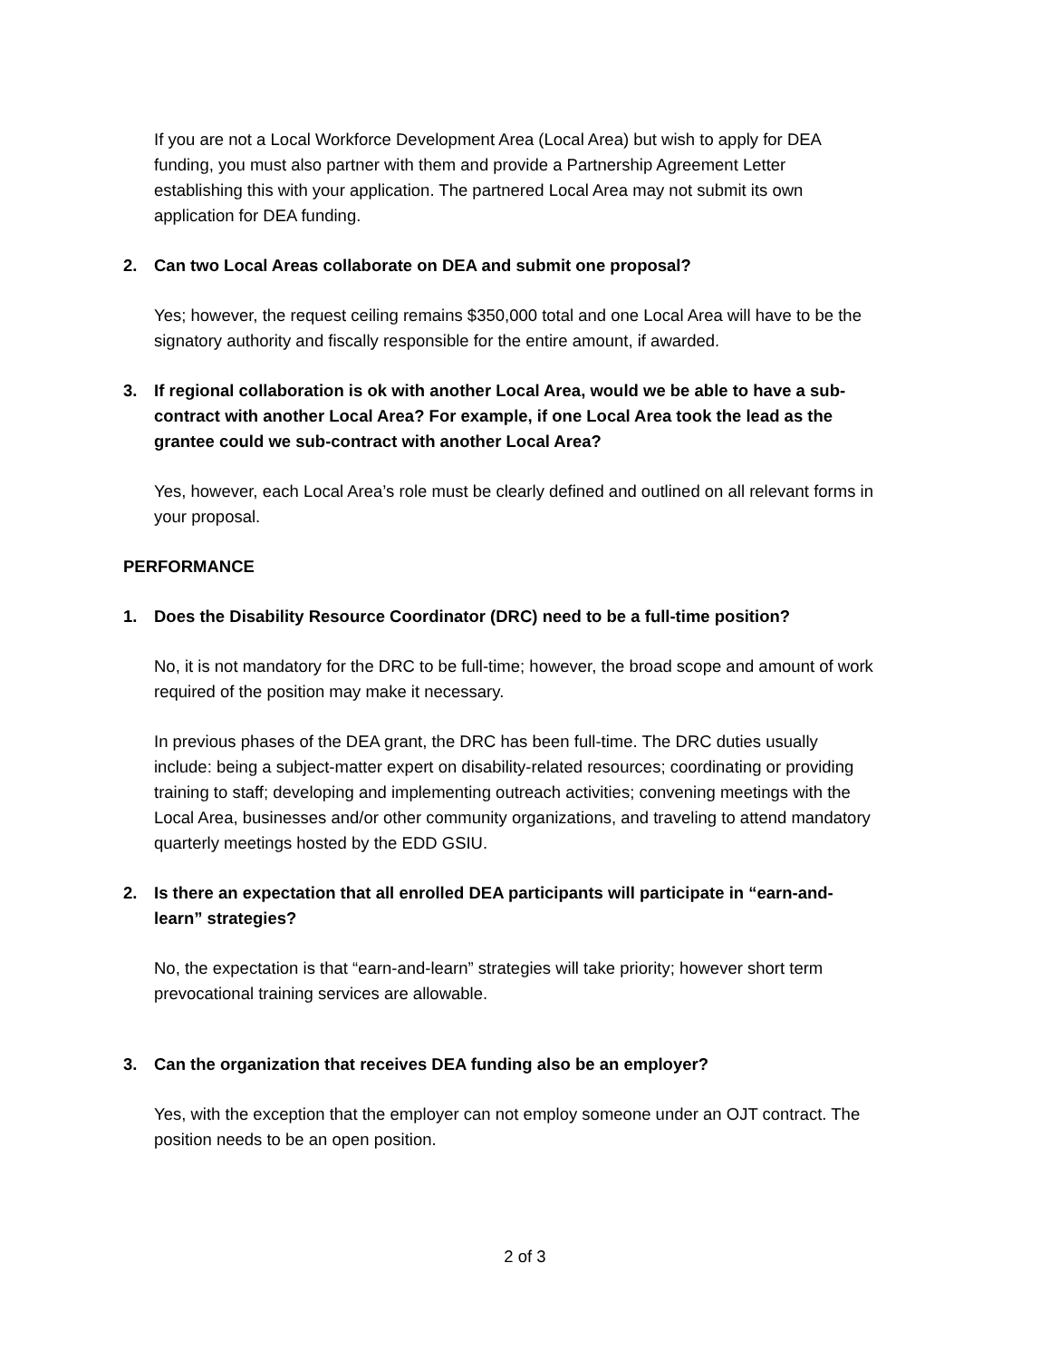If you are not a Local Workforce Development Area (Local Area) but wish to apply for DEA funding, you must also partner with them and provide a Partnership Agreement Letter establishing this with your application. The partnered Local Area may not submit its own application for DEA funding.
2. Can two Local Areas collaborate on DEA and submit one proposal?
Yes; however, the request ceiling remains $350,000 total and one Local Area will have to be the signatory authority and fiscally responsible for the entire amount, if awarded.
3. If regional collaboration is ok with another Local Area, would we be able to have a sub-contract with another Local Area? For example, if one Local Area took the lead as the grantee could we sub-contract with another Local Area?
Yes, however, each Local Area’s role must be clearly defined and outlined on all relevant forms in your proposal.
PERFORMANCE
1. Does the Disability Resource Coordinator (DRC) need to be a full-time position?
No, it is not mandatory for the DRC to be full-time; however, the broad scope and amount of work required of the position may make it necessary.
In previous phases of the DEA grant, the DRC has been full-time. The DRC duties usually include: being a subject-matter expert on disability-related resources; coordinating or providing training to staff; developing and implementing outreach activities; convening meetings with the Local Area, businesses and/or other community organizations, and traveling to attend mandatory quarterly meetings hosted by the EDD GSIU.
2. Is there an expectation that all enrolled DEA participants will participate in “earn-and-learn” strategies?
No, the expectation is that “earn-and-learn” strategies will take priority; however short term prevocational training services are allowable.
3. Can the organization that receives DEA funding also be an employer?
Yes, with the exception that the employer can not employ someone under an OJT contract. The position needs to be an open position.
2 of 3